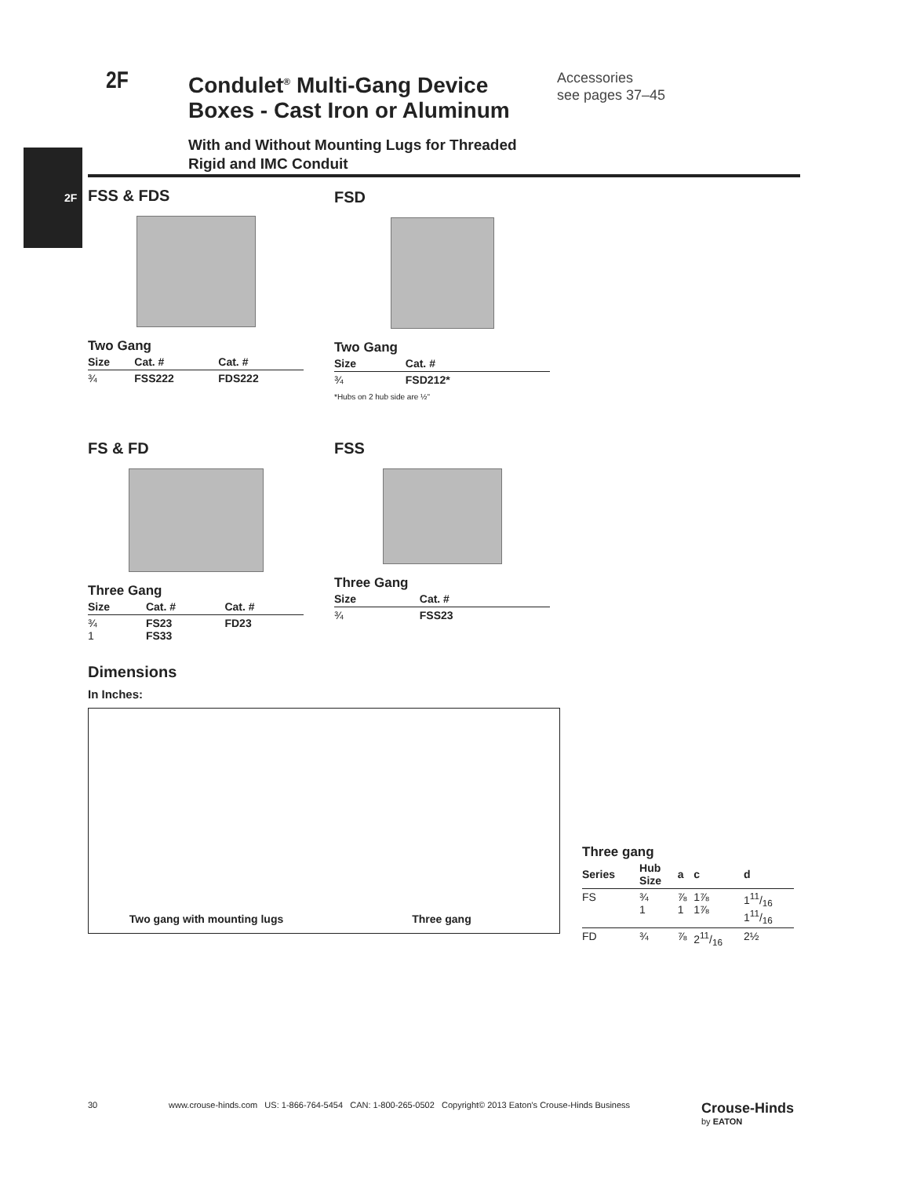2F
2F
Condulet<sup>®</sup> Multi-Gang Device Boxes - Cast Iron or Aluminum
With and Without Mounting Lugs for Threaded Rigid and IMC Conduit
Accessories
see pages 37–45
FSS & FDS
Two Gang
| Size | Cat. # | Cat. # |
| --- | --- | --- |
| ¾ | FSS222 | FDS222 |
FSD
Two Gang
| Size | Cat. # |
| --- | --- |
| ¾ | FSD212* |
*Hubs on 2 hub side are ½"
FS & FD
Three Gang
| Size | Cat. # | Cat. # |
| --- | --- | --- |
| ¾ 1 | FS23 FS33 | FD23 |
FSS
Three Gang
| Size | Cat. # |
| --- | --- |
| ¾ | FSS23 |
Dimensions
In Inches:
Two gang with mounting lugs Three gang
Three gang
| Series | Hub Size | a | c | d |
| --- | --- | --- | --- | --- |
| FS | ¾ 1 | ⅞ 1 | 1⅞ 1⅞ | 111/16 111/16 |
| FD | ¾ | ⅞ | 211/16 | 2½ |
30 www.crouse-hinds.com US: 1-866-764-5454 CAN: 1-800-265-0502 Copyright© 2013 Eaton's Crouse-Hinds Business Crouse-Hinds
by EATON